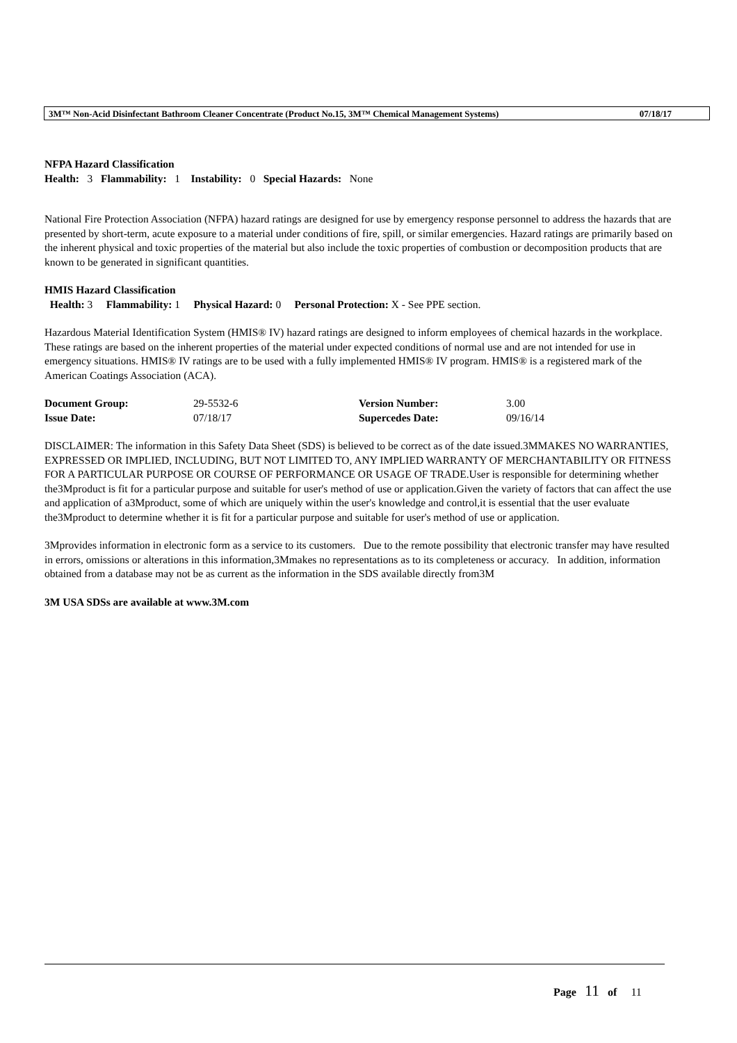3M™ Non-Acid Disinfectant Bathroom Cleaner Concentrate (Product No.15, 3M™ Chemical Management Systems) 07/18/17
NFPA Hazard Classification
Health: 3 Flammability: 1 Instability: 0 Special Hazards: None
National Fire Protection Association (NFPA) hazard ratings are designed for use by emergency response personnel to address the hazards that are presented by short-term, acute exposure to a material under conditions of fire, spill, or similar emergencies. Hazard ratings are primarily based on the inherent physical and toxic properties of the material but also include the toxic properties of combustion or decomposition products that are known to be generated in significant quantities.
HMIS Hazard Classification
Health: 3 Flammability: 1 Physical Hazard: 0 Personal Protection: X - See PPE section.
Hazardous Material Identification System (HMIS® IV) hazard ratings are designed to inform employees of chemical hazards in the workplace. These ratings are based on the inherent properties of the material under expected conditions of normal use and are not intended for use in emergency situations. HMIS® IV ratings are to be used with a fully implemented HMIS® IV program. HMIS® is a registered mark of the American Coatings Association (ACA).
| Document Group: | 29-5532-6 | Version Number: | 3.00 |
| Issue Date: | 07/18/17 | Supercedes Date: | 09/16/14 |
DISCLAIMER: The information in this Safety Data Sheet (SDS) is believed to be correct as of the date issued.3MMAKES NO WARRANTIES, EXPRESSED OR IMPLIED, INCLUDING, BUT NOT LIMITED TO, ANY IMPLIED WARRANTY OF MERCHANTABILITY OR FITNESS FOR A PARTICULAR PURPOSE OR COURSE OF PERFORMANCE OR USAGE OF TRADE.User is responsible for determining whether the3Mproduct is fit for a particular purpose and suitable for user's method of use or application.Given the variety of factors that can affect the use and application of a3Mproduct, some of which are uniquely within the user's knowledge and control,it is essential that the user evaluate the3Mproduct to determine whether it is fit for a particular purpose and suitable for user's method of use or application.
3Mprovides information in electronic form as a service to its customers. Due to the remote possibility that electronic transfer may have resulted in errors, omissions or alterations in this information,3Mmakes no representations as to its completeness or accuracy. In addition, information obtained from a database may not be as current as the information in the SDS available directly from3M
3M USA SDSs are available at www.3M.com
Page 11 of 11